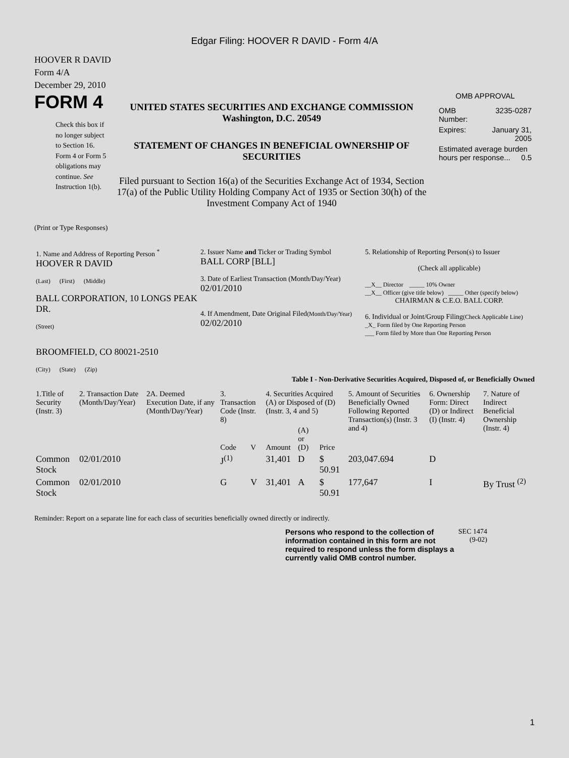Edgar Filing: HOOVER R DAVID - Form 4/A
HOOVER R DAVID
Form 4/A
December 29, 2010
FORM 4
Check this box if no longer subject to Section 16. Form 4 or Form 5 obligations may continue. See Instruction 1(b).
UNITED STATES SECURITIES AND EXCHANGE COMMISSION
Washington, D.C. 20549
STATEMENT OF CHANGES IN BENEFICIAL OWNERSHIP OF SECURITIES
Filed pursuant to Section 16(a) of the Securities Exchange Act of 1934, Section 17(a) of the Public Utility Holding Company Act of 1935 or Section 30(h) of the Investment Company Act of 1940
OMB APPROVAL
| OMB Number: | 3235-0287 |
| Expires: | January 31, 2005 |
| Estimated average burden hours per response... 0.5 | |
(Print or Type Responses)
| 1. Name and Address of Reporting Person <sup>*</sup> HOOVER R DAVID (Last) (First) (Middle) BALL CORPORATION, 10 LONGS PEAK DR. (Street) BROOMFIELD, CO 80021-2510 (City) (State) (Zip) | 2. Issuer Name and Ticker or Trading Symbol BALL CORP [BLL] 3. Date of Earliest Transaction (Month/Day/Year) 02/01/2010 4. If Amendment, Date Original Filed (Month/Day/Year) 02/02/2010 | 5. Relationship of Reporting Person(s) to Issuer (Check all applicable) __X__ Director _____ 10% Owner __X__ Officer (give title below) _____ Other (specify below) CHAIRMAN & C.E.O. BALL CORP. 6. Individual or Joint/Group Filing (Check Applicable Line) _X_ Form filed by One Reporting Person ___ Form filed by More than One Reporting Person |
Table I - Non-Derivative Securities Acquired, Disposed of, or Beneficially Owned
| 1.Title of Security (Instr. 3) | 2. Transaction Date (Month/Day/Year) | 2A. Deemed Execution Date, if any (Month/Day/Year) | 3. Transaction Code (Instr. 8) | | 4. Securities Acquired (A) or Disposed of (D) (Instr. 3, 4 and 5) | | | 5. Amount of Securities Beneficially Owned Following Reported Transaction(s) (Instr. 3 and 4) | 6. Ownership Form: Direct (D) or Indirect (I) (Instr. 4) | 7. Nature of Indirect Beneficial Ownership (Instr. 4) |
| --- | --- | --- | --- | --- | --- | --- | --- | --- | --- | --- |
| | | | Code | V | Amount | (A) or (D) | Price | | | |
| Common Stock | 02/01/2010 | | J<sup>(1)</sup> | | 31,401 | D | $ 50.91 | 203,047.694 | D | |
| Common Stock | 02/01/2010 | | G | V | 31,401 | A | $ 50.91 | 177,647 | I | By Trust <sup>(2)</sup> |
Reminder: Report on a separate line for each class of securities beneficially owned directly or indirectly.
Persons who respond to the collection of information contained in this form are not required to respond unless the form displays a currently valid OMB control number.
SEC 1474 (9-02)
1